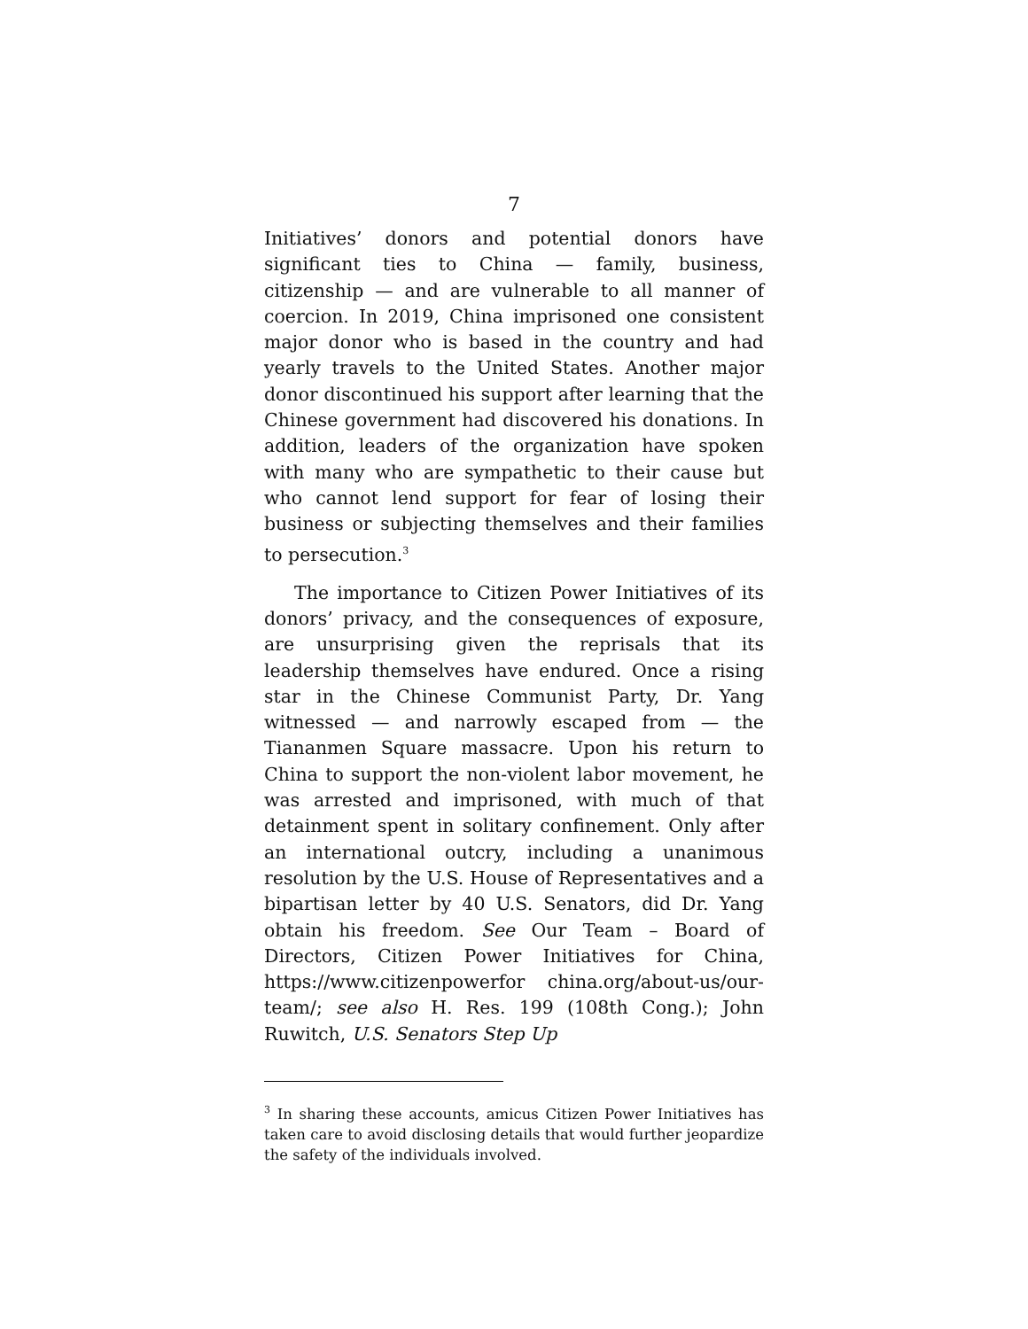7
Initiatives’ donors and potential donors have significant ties to China — family, business, citizenship — and are vulnerable to all manner of coercion. In 2019, China imprisoned one consistent major donor who is based in the country and had yearly travels to the United States. Another major donor discontinued his support after learning that the Chinese government had discovered his donations. In addition, leaders of the organization have spoken with many who are sympathetic to their cause but who cannot lend support for fear of losing their business or subjecting themselves and their families to persecution.<sup>3</sup>
The importance to Citizen Power Initiatives of its donors’ privacy, and the consequences of exposure, are unsurprising given the reprisals that its leadership themselves have endured. Once a rising star in the Chinese Communist Party, Dr. Yang witnessed — and narrowly escaped from — the Tiananmen Square massacre. Upon his return to China to support the non-violent labor movement, he was arrested and imprisoned, with much of that detainment spent in solitary confinement. Only after an international outcry, including a unanimous resolution by the U.S. House of Representatives and a bipartisan letter by 40 U.S. Senators, did Dr. Yang obtain his freedom. See Our Team – Board of Directors, Citizen Power Initiatives for China, https://www.citizenpowerfor china.org/about-us/our-team/; see also H. Res. 199 (108th Cong.); John Ruwitch, U.S. Senators Step Up
<sup>3</sup> In sharing these accounts, amicus Citizen Power Initiatives has taken care to avoid disclosing details that would further jeopardize the safety of the individuals involved.